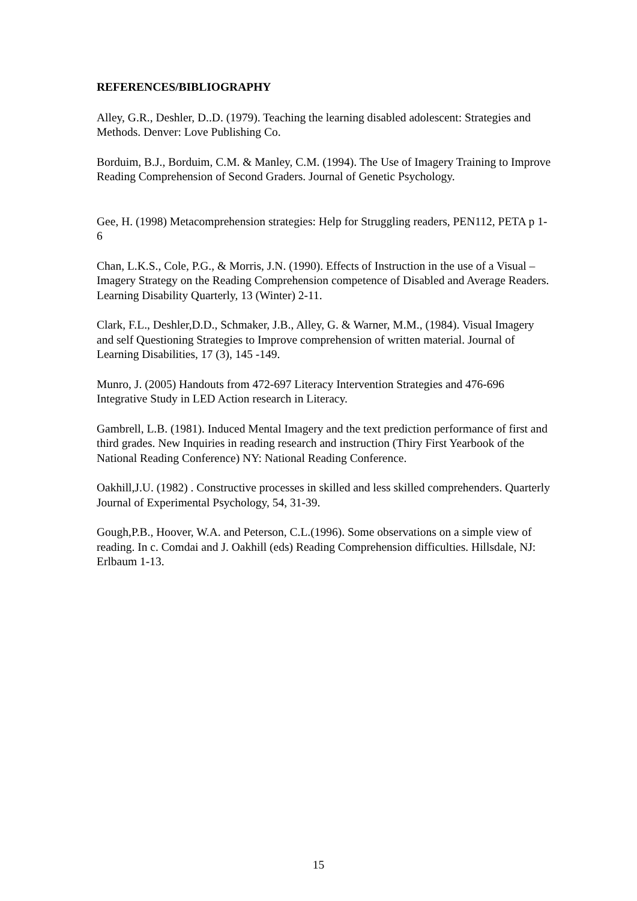REFERENCES/BIBLIOGRAPHY
Alley, G.R., Deshler, D..D. (1979). Teaching the learning disabled adolescent: Strategies and Methods. Denver: Love Publishing Co.
Borduim, B.J., Borduim, C.M. & Manley, C.M. (1994). The Use of Imagery Training to Improve Reading Comprehension of Second Graders. Journal of Genetic Psychology.
Gee, H. (1998) Metacomprehension strategies: Help for Struggling readers, PEN112, PETA p 1-6
Chan, L.K.S., Cole, P.G., & Morris, J.N. (1990). Effects of Instruction in the use of a Visual – Imagery Strategy on the Reading Comprehension competence of Disabled and Average Readers. Learning Disability Quarterly, 13 (Winter) 2-11.
Clark, F.L., Deshler,D.D., Schmaker, J.B., Alley, G. & Warner, M.M., (1984). Visual Imagery and self Questioning Strategies to Improve comprehension of written material. Journal of Learning Disabilities, 17 (3), 145 -149.
Munro, J. (2005) Handouts from 472-697 Literacy Intervention Strategies and 476-696 Integrative Study in LED Action research in Literacy.
Gambrell, L.B. (1981). Induced Mental Imagery and the text prediction performance of first and third grades. New Inquiries in reading research and instruction (Thiry First Yearbook of the National Reading Conference) NY: National Reading Conference.
Oakhill,J.U. (1982) . Constructive processes in skilled and less skilled comprehenders. Quarterly Journal of Experimental Psychology, 54, 31-39.
Gough,P.B., Hoover, W.A. and Peterson, C.L.(1996). Some observations on a simple view of reading. In c. Comdai and J. Oakhill (eds) Reading Comprehension difficulties. Hillsdale, NJ: Erlbaum 1-13.
15